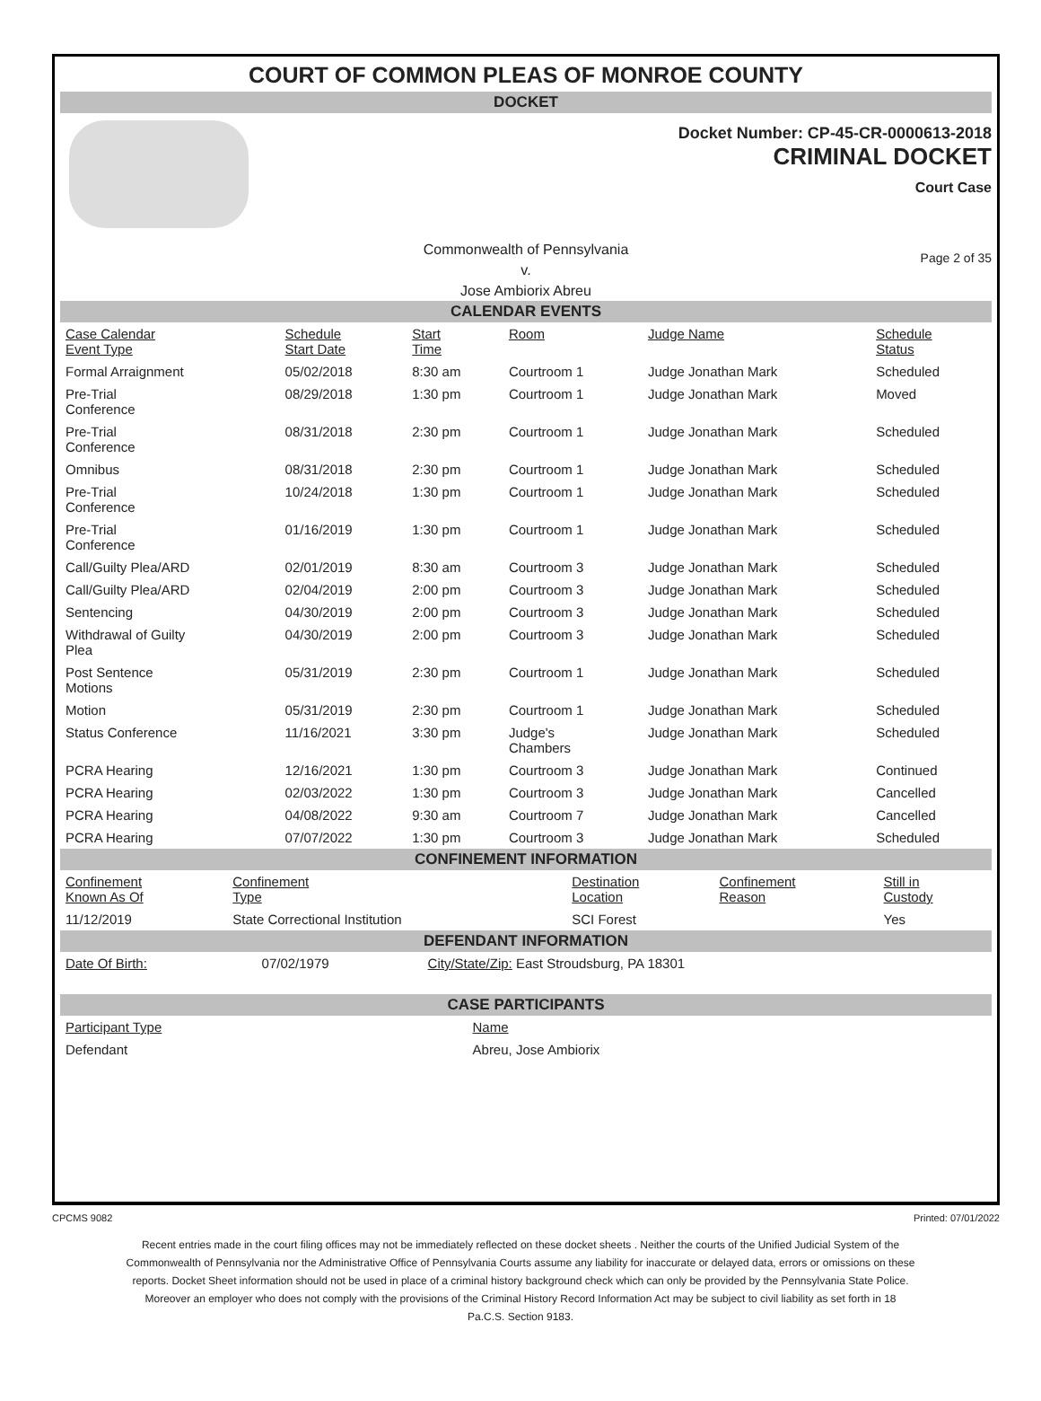COURT OF COMMON PLEAS OF MONROE COUNTY
DOCKET
Docket Number: CP-45-CR-0000613-2018
CRIMINAL DOCKET
Court Case
Commonwealth of Pennsylvania
v.
Jose Ambiorix Abreu
Page 2 of 35
CALENDAR EVENTS
| Case Calendar Event Type | Schedule Start Date | Start Time | Room | Judge Name | Schedule Status |
| --- | --- | --- | --- | --- | --- |
| Formal Arraignment | 05/02/2018 | 8:30 am | Courtroom 1 | Judge Jonathan Mark | Scheduled |
| Pre-Trial Conference | 08/29/2018 | 1:30 pm | Courtroom 1 | Judge Jonathan Mark | Moved |
| Pre-Trial Conference | 08/31/2018 | 2:30 pm | Courtroom 1 | Judge Jonathan Mark | Scheduled |
| Omnibus | 08/31/2018 | 2:30 pm | Courtroom 1 | Judge Jonathan Mark | Scheduled |
| Pre-Trial Conference | 10/24/2018 | 1:30 pm | Courtroom 1 | Judge Jonathan Mark | Scheduled |
| Pre-Trial Conference | 01/16/2019 | 1:30 pm | Courtroom 1 | Judge Jonathan Mark | Scheduled |
| Call/Guilty Plea/ARD | 02/01/2019 | 8:30 am | Courtroom 3 | Judge Jonathan Mark | Scheduled |
| Call/Guilty Plea/ARD | 02/04/2019 | 2:00 pm | Courtroom 3 | Judge Jonathan Mark | Scheduled |
| Sentencing | 04/30/2019 | 2:00 pm | Courtroom 3 | Judge Jonathan Mark | Scheduled |
| Withdrawal of Guilty Plea | 04/30/2019 | 2:00 pm | Courtroom 3 | Judge Jonathan Mark | Scheduled |
| Post Sentence Motions | 05/31/2019 | 2:30 pm | Courtroom 1 | Judge Jonathan Mark | Scheduled |
| Motion | 05/31/2019 | 2:30 pm | Courtroom 1 | Judge Jonathan Mark | Scheduled |
| Status Conference | 11/16/2021 | 3:30 pm | Judge's Chambers | Judge Jonathan Mark | Scheduled |
| PCRA Hearing | 12/16/2021 | 1:30 pm | Courtroom 3 | Judge Jonathan Mark | Continued |
| PCRA Hearing | 02/03/2022 | 1:30 pm | Courtroom 3 | Judge Jonathan Mark | Cancelled |
| PCRA Hearing | 04/08/2022 | 9:30 am | Courtroom 7 | Judge Jonathan Mark | Cancelled |
| PCRA Hearing | 07/07/2022 | 1:30 pm | Courtroom 3 | Judge Jonathan Mark | Scheduled |
CONFINEMENT INFORMATION
| Confinement Known As Of | Confinement Type | Destination Location | Confinement Reason | Still in Custody |
| --- | --- | --- | --- | --- |
| 11/12/2019 | State Correctional Institution | SCI Forest | | Yes |
DEFENDANT INFORMATION
| Date Of Birth: | 07/02/1979 | City/State/Zip: East Stroudsburg, PA 18301 |
CASE PARTICIPANTS
| Participant Type | Name |
| --- | --- |
| Defendant | Abreu, Jose Ambiorix |
CPCMS 9082 Printed: 07/01/2022
Recent entries made in the court filing offices may not be immediately reflected on these docket sheets . Neither the courts of the Unified Judicial System of the Commonwealth of Pennsylvania nor the Administrative Office of Pennsylvania Courts assume any liability for inaccurate or delayed data, errors or omissions on these reports. Docket Sheet information should not be used in place of a criminal history background check which can only be provided by the Pennsylvania State Police. Moreover an employer who does not comply with the provisions of the Criminal History Record Information Act may be subject to civil liability as set forth in 18 Pa.C.S. Section 9183.